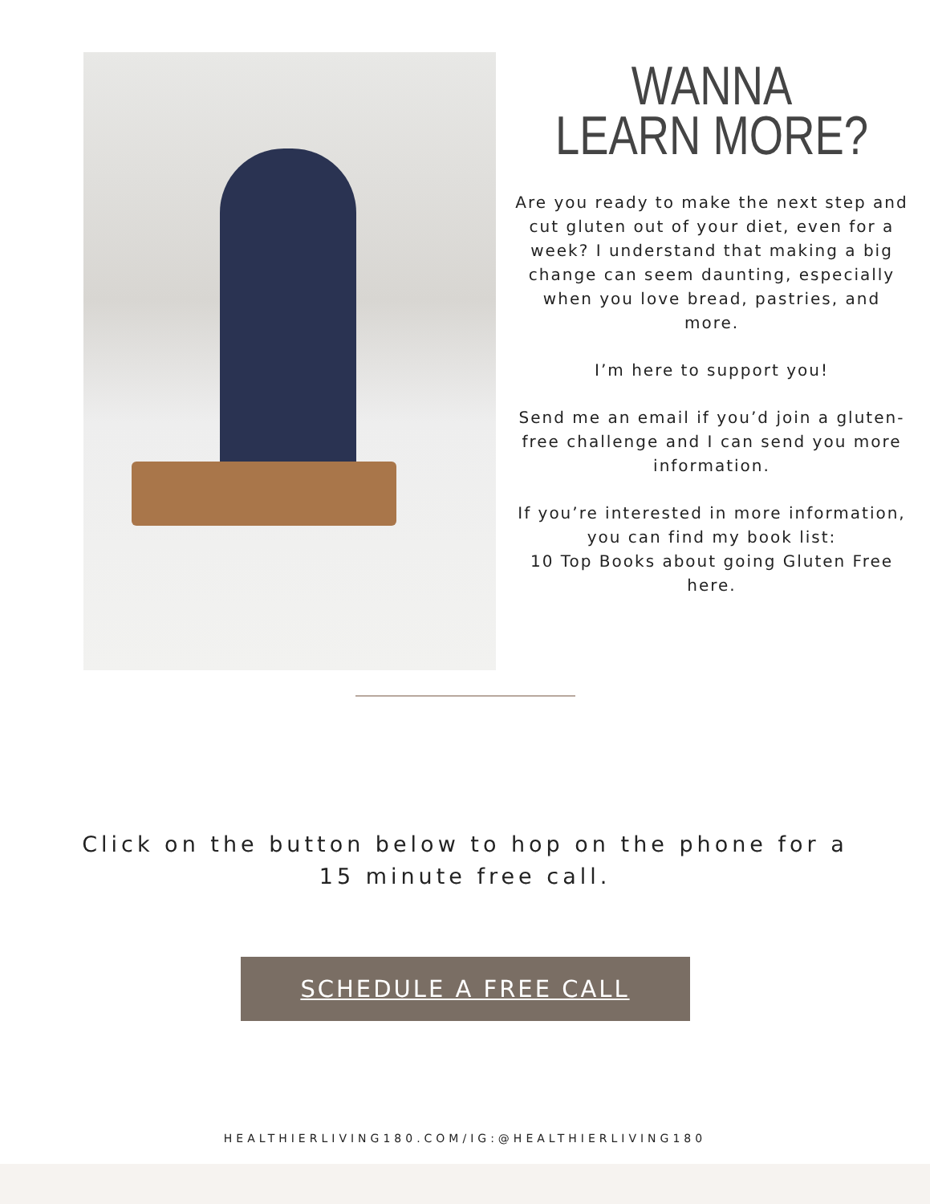WANNA LEARN MORE?
Are you ready to make the next step and cut gluten out of your diet, even for a week? I understand that making a big change can seem daunting, especially when you love bread, pastries, and more.
I’m here to support you!
Send me an email if you’d join a gluten-free challenge and I can send you more information.
If you’re interested in more information, you can find my book list:
10 Top Books about going Gluten Free here.
Click on the button below to hop on the phone for a 15 minute free call.
SCHEDULE A FREE CALL
HEALTHIERLIVING180.COM/IG:@HEALTHIERLIVING180